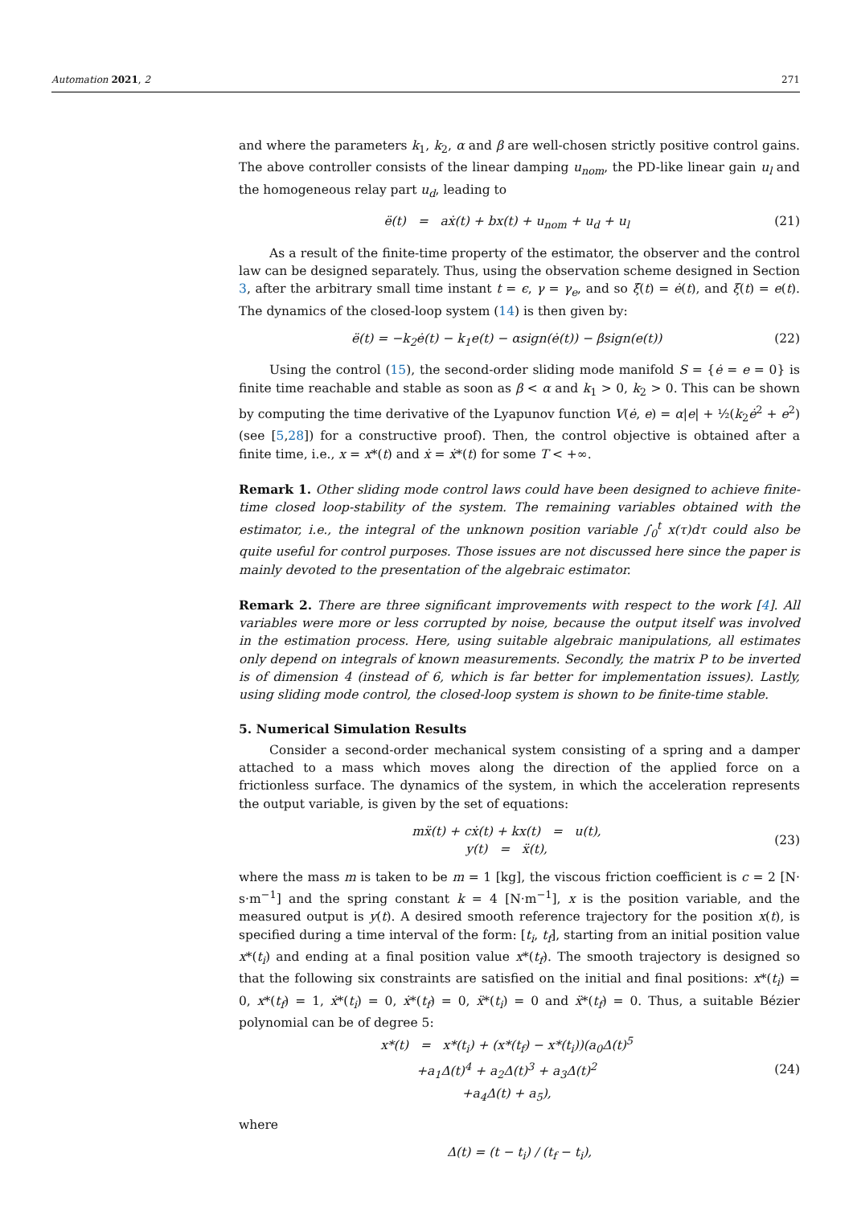Automation 2021, 2 271
and where the parameters k<sub>1</sub>, k<sub>2</sub>, α and β are well-chosen strictly positive control gains. The above controller consists of the linear damping u<sub>nom</sub>, the PD-like linear gain u<sub>l</sub> and the homogeneous relay part u<sub>d</sub>, leading to
ë(t) = aẋ(t) + bx(t) + u<sub>nom</sub> + u<sub>d</sub> + u<sub>l</sub>
(21)
As a result of the finite-time property of the estimator, the observer and the control law can be designed separately. Thus, using the observation scheme designed in Section 3, after the arbitrary small time instant t = ϵ, γ = γ<sub>e</sub>, and so ξ̇(t) = ė(t), and ξ(t) = e(t). The dynamics of the closed-loop system (14) is then given by:
ë(t) = −k<sub>2</sub>ė(t) − k<sub>1</sub>e(t) − αsign(ė(t)) − βsign(e(t))
(22)
Using the control (15), the second-order sliding mode manifold S = {ė = e = 0} is finite time reachable and stable as soon as β < α and k<sub>1</sub> > 0, k<sub>2</sub> > 0. This can be shown by computing the time derivative of the Lyapunov function V(ė, e) = α|e| + ½(k<sub>2</sub>ė<sup>2</sup> + e<sup>2</sup>) (see [5,28]) for a constructive proof). Then, the control objective is obtained after a finite time, i.e., x = x*(t) and ẋ = ẋ*(t) for some T < +∞.
Remark 1. Other sliding mode control laws could have been designed to achieve finite-time closed loop-stability of the system. The remaining variables obtained with the estimator, i.e., the integral of the unknown position variable ∫<sub>0</sub><sup>t</sup> x(τ)dτ could also be quite useful for control purposes. Those issues are not discussed here since the paper is mainly devoted to the presentation of the algebraic estimator.
Remark 2. There are three significant improvements with respect to the work [4]. All variables were more or less corrupted by noise, because the output itself was involved in the estimation process. Here, using suitable algebraic manipulations, all estimates only depend on integrals of known measurements. Secondly, the matrix P to be inverted is of dimension 4 (instead of 6, which is far better for implementation issues). Lastly, using sliding mode control, the closed-loop system is shown to be finite-time stable.
5. Numerical Simulation Results
Consider a second-order mechanical system consisting of a spring and a damper attached to a mass which moves along the direction of the applied force on a frictionless surface. The dynamics of the system, in which the acceleration represents the output variable, is given by the set of equations:
mẍ(t) + cẋ(t) + kx(t) = u(t),
y(t) = ẍ(t),
(23)
where the mass m is taken to be m = 1 [kg], the viscous friction coefficient is c = 2 [N· s·m<sup>−1</sup>] and the spring constant k = 4 [N·m<sup>−1</sup>], x is the position variable, and the measured output is y(t). A desired smooth reference trajectory for the position x(t), is specified during a time interval of the form: [t<sub>i</sub>, t<sub>f</sub>], starting from an initial position value x*(t<sub>i</sub>) and ending at a final position value x*(t<sub>f</sub>). The smooth trajectory is designed so that the following six constraints are satisfied on the initial and final positions: x*(t<sub>i</sub>) = 0, x*(t<sub>f</sub>) = 1, ẋ*(t<sub>i</sub>) = 0, ẋ*(t<sub>f</sub>) = 0, ẍ*(t<sub>i</sub>) = 0 and ẍ*(t<sub>f</sub>) = 0. Thus, a suitable Bézier polynomial can be of degree 5:
x*(t) = x*(t<sub>i</sub>) + (x*(t<sub>f</sub>) − x*(t<sub>i</sub>))(a<sub>0</sub>Δ(t)<sup>5</sup>
+a<sub>1</sub>Δ(t)<sup>4</sup> + a<sub>2</sub>Δ(t)<sup>3</sup> + a<sub>3</sub>Δ(t)<sup>2</sup>
+a<sub>4</sub>Δ(t) + a<sub>5</sub>),
(24)
where
Δ(t) = (t − t<sub>i</sub>) / (t<sub>f</sub> − t<sub>i</sub>),